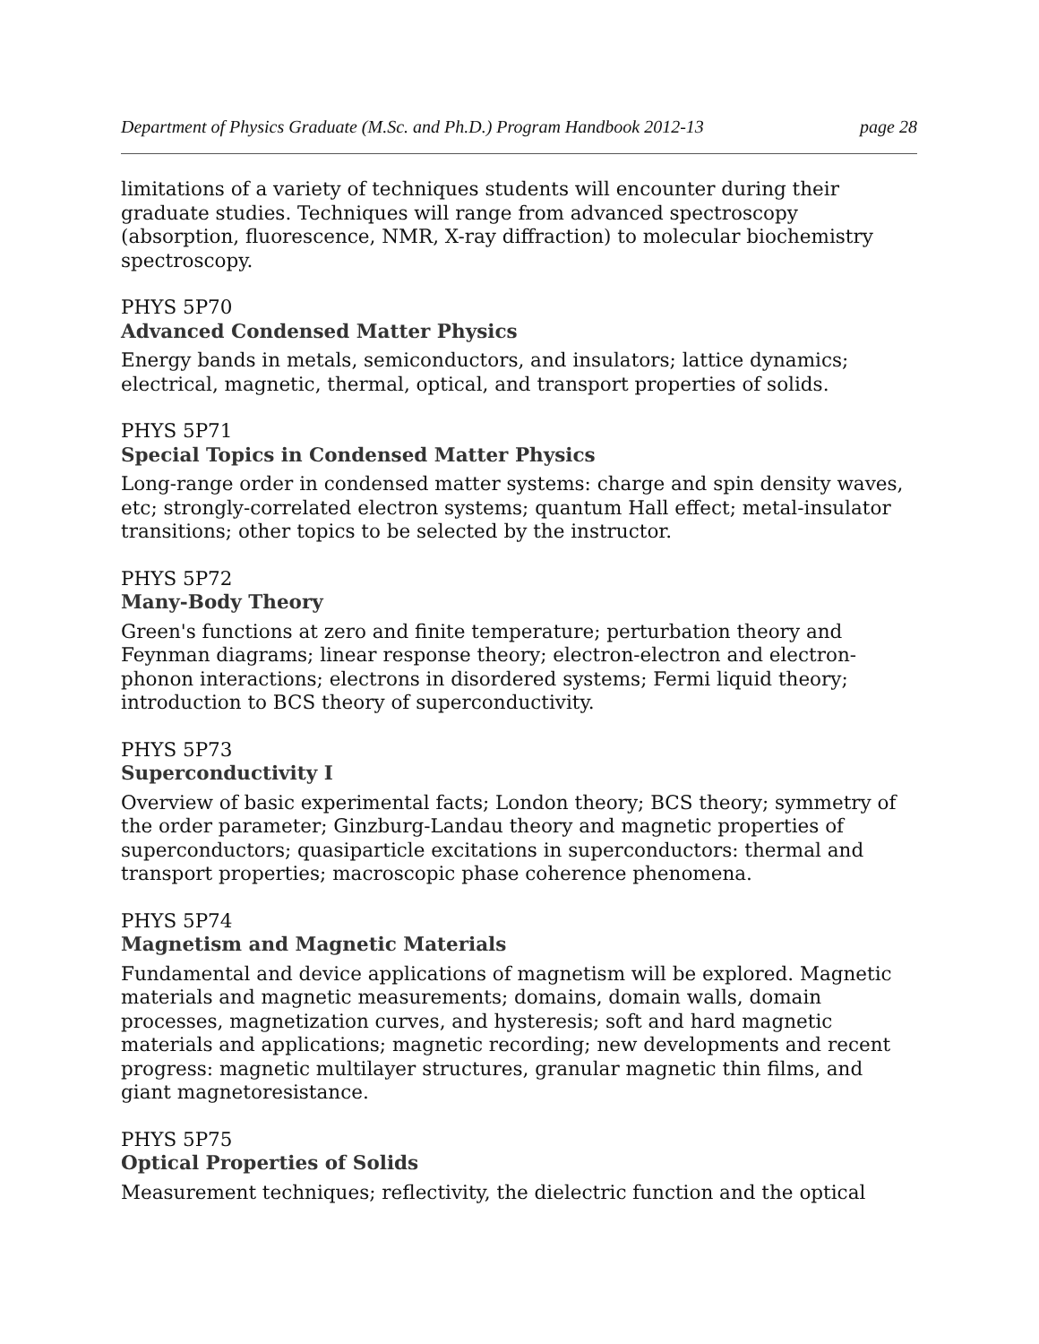Department of Physics Graduate (M.Sc. and Ph.D.) Program Handbook 2012-13 page 28
limitations of a variety of techniques students will encounter during their graduate studies. Techniques will range from advanced spectroscopy (absorption, fluorescence, NMR, X-ray diffraction) to molecular biochemistry spectroscopy.
PHYS 5P70
Advanced Condensed Matter Physics
Energy bands in metals, semiconductors, and insulators; lattice dynamics; electrical, magnetic, thermal, optical, and transport properties of solids.
PHYS 5P71
Special Topics in Condensed Matter Physics
Long-range order in condensed matter systems: charge and spin density waves, etc; strongly-correlated electron systems; quantum Hall effect; metal-insulator transitions; other topics to be selected by the instructor.
PHYS 5P72
Many-Body Theory
Green's functions at zero and finite temperature; perturbation theory and Feynman diagrams; linear response theory; electron-electron and electron-phonon interactions; electrons in disordered systems; Fermi liquid theory; introduction to BCS theory of superconductivity.
PHYS 5P73
Superconductivity I
Overview of basic experimental facts; London theory; BCS theory; symmetry of the order parameter; Ginzburg-Landau theory and magnetic properties of superconductors; quasiparticle excitations in superconductors: thermal and transport properties; macroscopic phase coherence phenomena.
PHYS 5P74
Magnetism and Magnetic Materials
Fundamental and device applications of magnetism will be explored. Magnetic materials and magnetic measurements; domains, domain walls, domain processes, magnetization curves, and hysteresis; soft and hard magnetic materials and applications; magnetic recording; new developments and recent progress: magnetic multilayer structures, granular magnetic thin films, and giant magnetoresistance.
PHYS 5P75
Optical Properties of Solids
Measurement techniques; reflectivity, the dielectric function and the optical